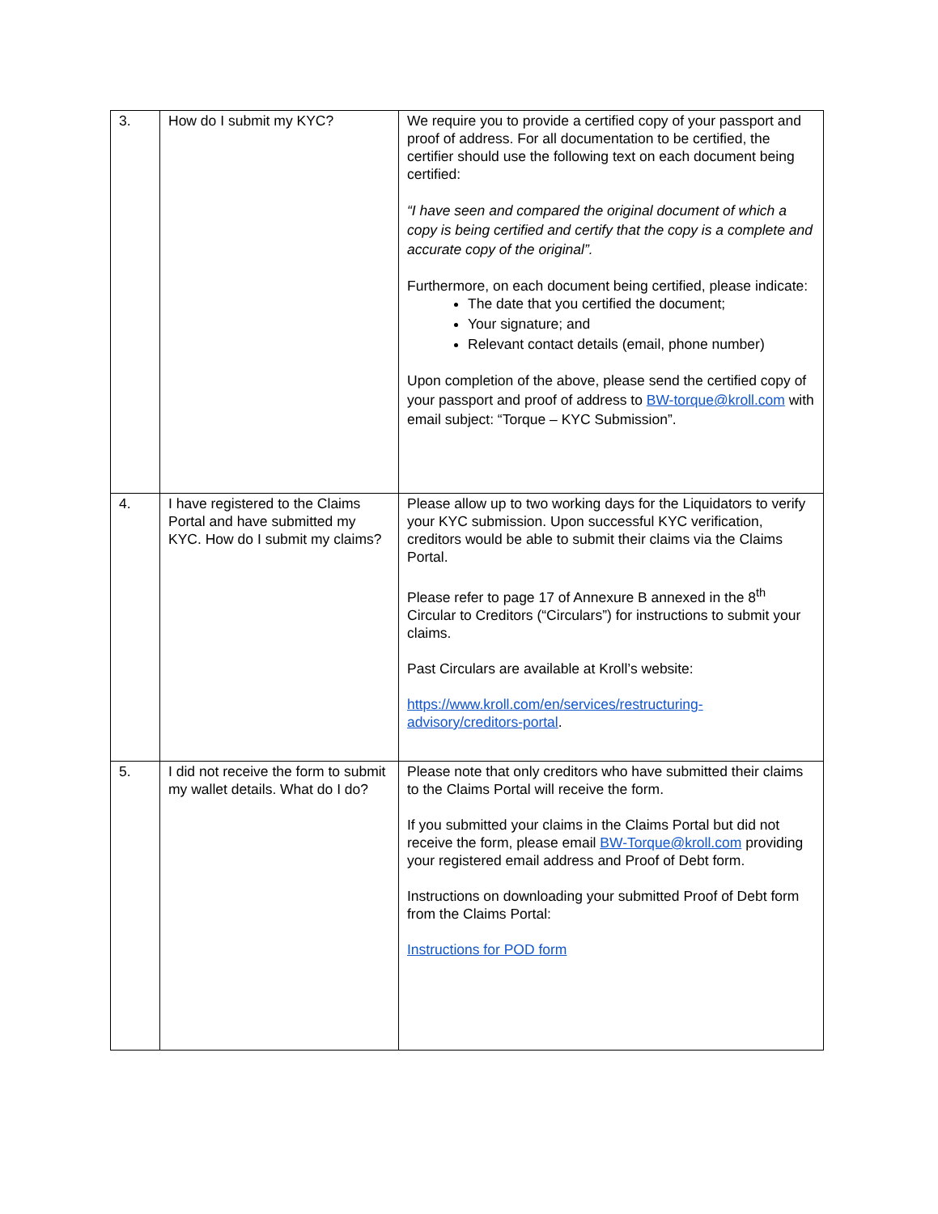| 3. | How do I submit my KYC? | We require you to provide a certified copy of your passport and proof of address. For all documentation to be certified, the certifier should use the following text on each document being certified: “I have seen and compared the original document of which a copy is being certified and certify that the copy is a complete and accurate copy of the original”. Furthermore, on each document being certified, please indicate: The date that you certified the document; Your signature; and Relevant contact details (email, phone number) Upon completion of the above, please send the certified copy of your passport and proof of address to BW-torque@kroll.com with email subject: “Torque – KYC Submission”. |
| 4. | I have registered to the Claims Portal and have submitted my KYC. How do I submit my claims? | Please allow up to two working days for the Liquidators to verify your KYC submission. Upon successful KYC verification, creditors would be able to submit their claims via the Claims Portal. Please refer to page 17 of Annexure B annexed in the 8<sup>th</sup> Circular to Creditors (“Circulars”) for instructions to submit your claims. Past Circulars are available at Kroll’s website: https://www.kroll.com/en/services/restructuring-advisory/creditors-portal . |
| 5. | I did not receive the form to submit my wallet details. What do I do? | Please note that only creditors who have submitted their claims to the Claims Portal will receive the form. If you submitted your claims in the Claims Portal but did not receive the form, please email BW-Torque@kroll.com providing your registered email address and Proof of Debt form. Instructions on downloading your submitted Proof of Debt form from the Claims Portal: Instructions for POD form |